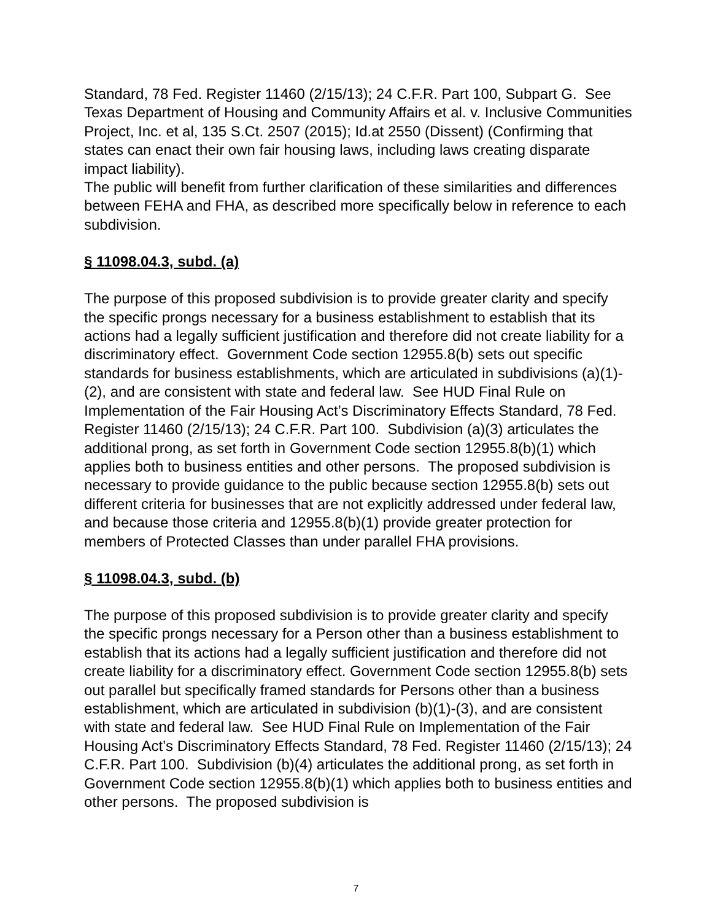Standard, 78 Fed. Register 11460 (2/15/13); 24 C.F.R. Part 100, Subpart G. See Texas Department of Housing and Community Affairs et al. v. Inclusive Communities Project, Inc. et al, 135 S.Ct. 2507 (2015); Id.at 2550 (Dissent) (Confirming that states can enact their own fair housing laws, including laws creating disparate impact liability).
The public will benefit from further clarification of these similarities and differences between FEHA and FHA, as described more specifically below in reference to each subdivision.
§ 11098.04.3, subd. (a)
The purpose of this proposed subdivision is to provide greater clarity and specify the specific prongs necessary for a business establishment to establish that its actions had a legally sufficient justification and therefore did not create liability for a discriminatory effect. Government Code section 12955.8(b) sets out specific standards for business establishments, which are articulated in subdivisions (a)(1)-(2), and are consistent with state and federal law. See HUD Final Rule on Implementation of the Fair Housing Act’s Discriminatory Effects Standard, 78 Fed. Register 11460 (2/15/13); 24 C.F.R. Part 100. Subdivision (a)(3) articulates the additional prong, as set forth in Government Code section 12955.8(b)(1) which applies both to business entities and other persons. The proposed subdivision is necessary to provide guidance to the public because section 12955.8(b) sets out different criteria for businesses that are not explicitly addressed under federal law, and because those criteria and 12955.8(b)(1) provide greater protection for members of Protected Classes than under parallel FHA provisions.
§ 11098.04.3, subd. (b)
The purpose of this proposed subdivision is to provide greater clarity and specify the specific prongs necessary for a Person other than a business establishment to establish that its actions had a legally sufficient justification and therefore did not create liability for a discriminatory effect. Government Code section 12955.8(b) sets out parallel but specifically framed standards for Persons other than a business establishment, which are articulated in subdivision (b)(1)-(3), and are consistent with state and federal law. See HUD Final Rule on Implementation of the Fair Housing Act’s Discriminatory Effects Standard, 78 Fed. Register 11460 (2/15/13); 24 C.F.R. Part 100. Subdivision (b)(4) articulates the additional prong, as set forth in Government Code section 12955.8(b)(1) which applies both to business entities and other persons. The proposed subdivision is
7